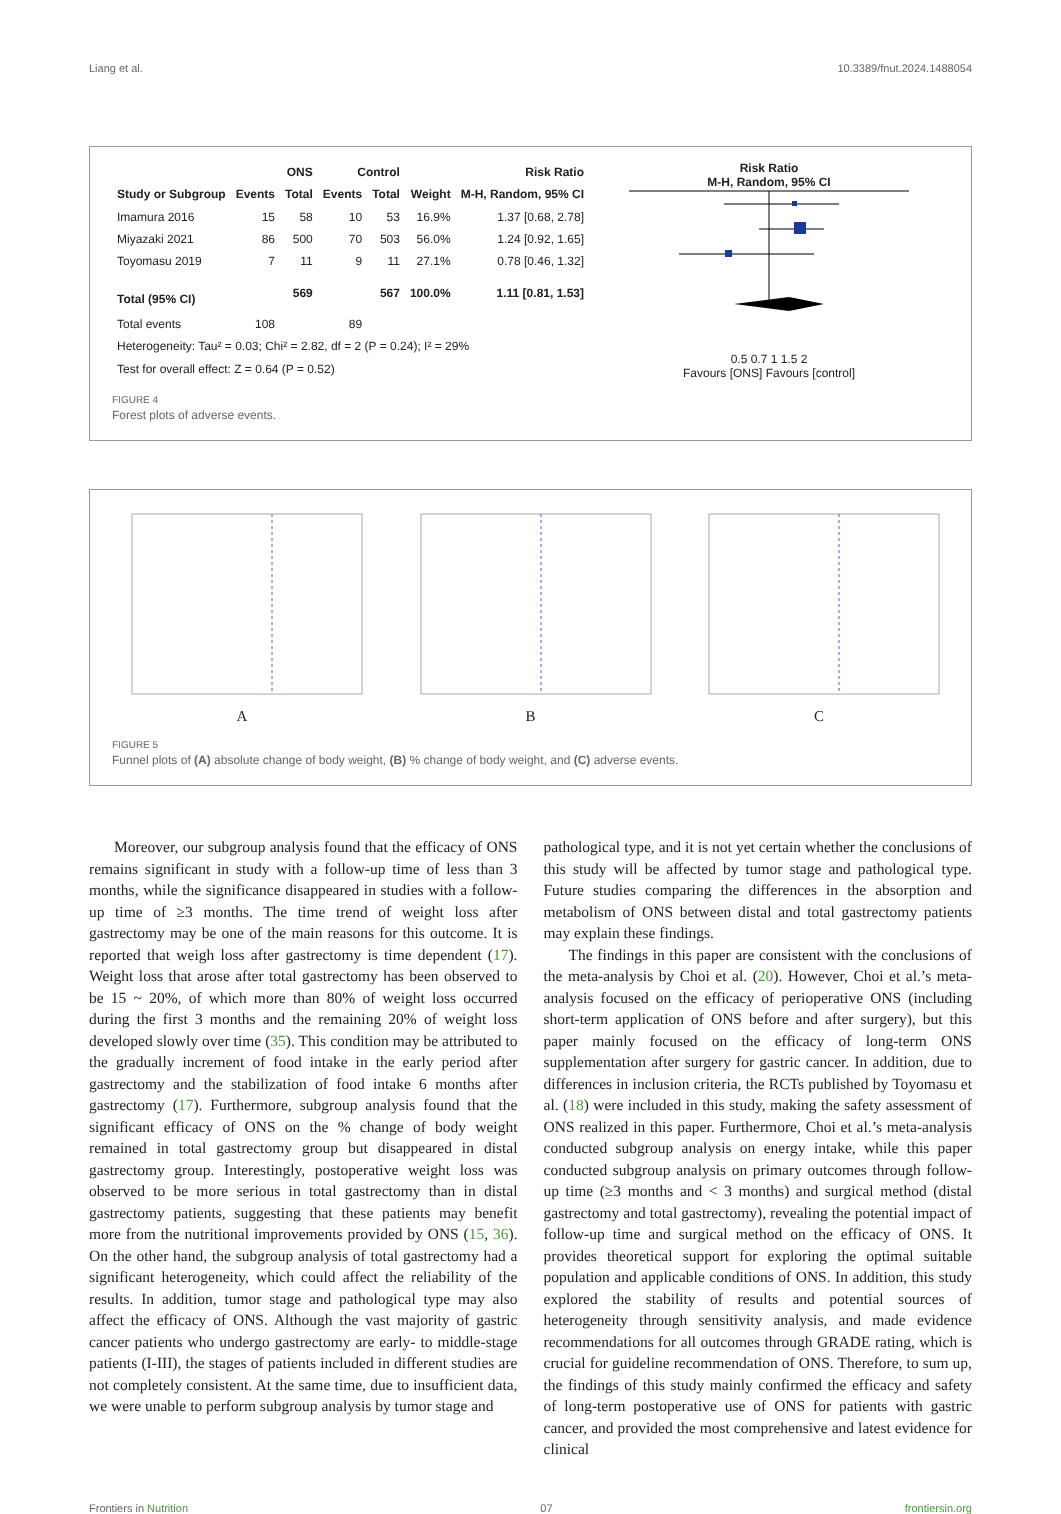Liang et al. 10.3389/fnut.2024.1488054
| | ONS | | Control | | | Risk Ratio |
| --- | --- | --- | --- | --- | --- | --- |
| Study or Subgroup | Events | Total | Events | Total | Weight | M-H, Random, 95% CI |
| Imamura 2016 | 15 | 58 | 10 | 53 | 16.9% | 1.37 [0.68, 2.78] |
| Miyazaki 2021 | 86 | 500 | 70 | 503 | 56.0% | 1.24 [0.92, 1.65] |
| Toyomasu 2019 | 7 | 11 | 9 | 11 | 27.1% | 0.78 [0.46, 1.32] |
| Total (95% CI) | | 569 | | 567 | 100.0% | 1.11 [0.81, 1.53] |
| Total events | 108 | | 89 | | | |
| Heterogeneity: Tau² = 0.03; Chi² = 2.82, df = 2 (P = 0.24); I² = 29% | | | | | | |
| Test for overall effect: Z = 0.64 (P = 0.52) | | | | | | |
Risk Ratio
M-H, Random, 95% CI
0.5 0.7 1 1.5 2
Favours [ONS] Favours [control]
FIGURE 4
Forest plots of adverse events.
A
B
C
FIGURE 5
Funnel plots of (A) absolute change of body weight, (B) % change of body weight, and (C) adverse events.
Moreover, our subgroup analysis found that the efficacy of ONS remains significant in study with a follow-up time of less than 3 months, while the significance disappeared in studies with a follow-up time of ≥3 months. The time trend of weight loss after gastrectomy may be one of the main reasons for this outcome. It is reported that weigh loss after gastrectomy is time dependent (17). Weight loss that arose after total gastrectomy has been observed to be 15 ~ 20%, of which more than 80% of weight loss occurred during the first 3 months and the remaining 20% of weight loss developed slowly over time (35). This condition may be attributed to the gradually increment of food intake in the early period after gastrectomy and the stabilization of food intake 6 months after gastrectomy (17). Furthermore, subgroup analysis found that the significant efficacy of ONS on the % change of body weight remained in total gastrectomy group but disappeared in distal gastrectomy group. Interestingly, postoperative weight loss was observed to be more serious in total gastrectomy than in distal gastrectomy patients, suggesting that these patients may benefit more from the nutritional improvements provided by ONS (15, 36). On the other hand, the subgroup analysis of total gastrectomy had a significant heterogeneity, which could affect the reliability of the results. In addition, tumor stage and pathological type may also affect the efficacy of ONS. Although the vast majority of gastric cancer patients who undergo gastrectomy are early- to middle-stage patients (I-III), the stages of patients included in different studies are not completely consistent. At the same time, due to insufficient data, we were unable to perform subgroup analysis by tumor stage and
pathological type, and it is not yet certain whether the conclusions of this study will be affected by tumor stage and pathological type. Future studies comparing the differences in the absorption and metabolism of ONS between distal and total gastrectomy patients may explain these findings.
The findings in this paper are consistent with the conclusions of the meta-analysis by Choi et al. (20). However, Choi et al.’s meta-analysis focused on the efficacy of perioperative ONS (including short-term application of ONS before and after surgery), but this paper mainly focused on the efficacy of long-term ONS supplementation after surgery for gastric cancer. In addition, due to differences in inclusion criteria, the RCTs published by Toyomasu et al. (18) were included in this study, making the safety assessment of ONS realized in this paper. Furthermore, Choi et al.’s meta-analysis conducted subgroup analysis on energy intake, while this paper conducted subgroup analysis on primary outcomes through follow-up time (≥3 months and < 3 months) and surgical method (distal gastrectomy and total gastrectomy), revealing the potential impact of follow-up time and surgical method on the efficacy of ONS. It provides theoretical support for exploring the optimal suitable population and applicable conditions of ONS. In addition, this study explored the stability of results and potential sources of heterogeneity through sensitivity analysis, and made evidence recommendations for all outcomes through GRADE rating, which is crucial for guideline recommendation of ONS. Therefore, to sum up, the findings of this study mainly confirmed the efficacy and safety of long-term postoperative use of ONS for patients with gastric cancer, and provided the most comprehensive and latest evidence for clinical
Frontiers in Nutrition 07 frontiersin.org